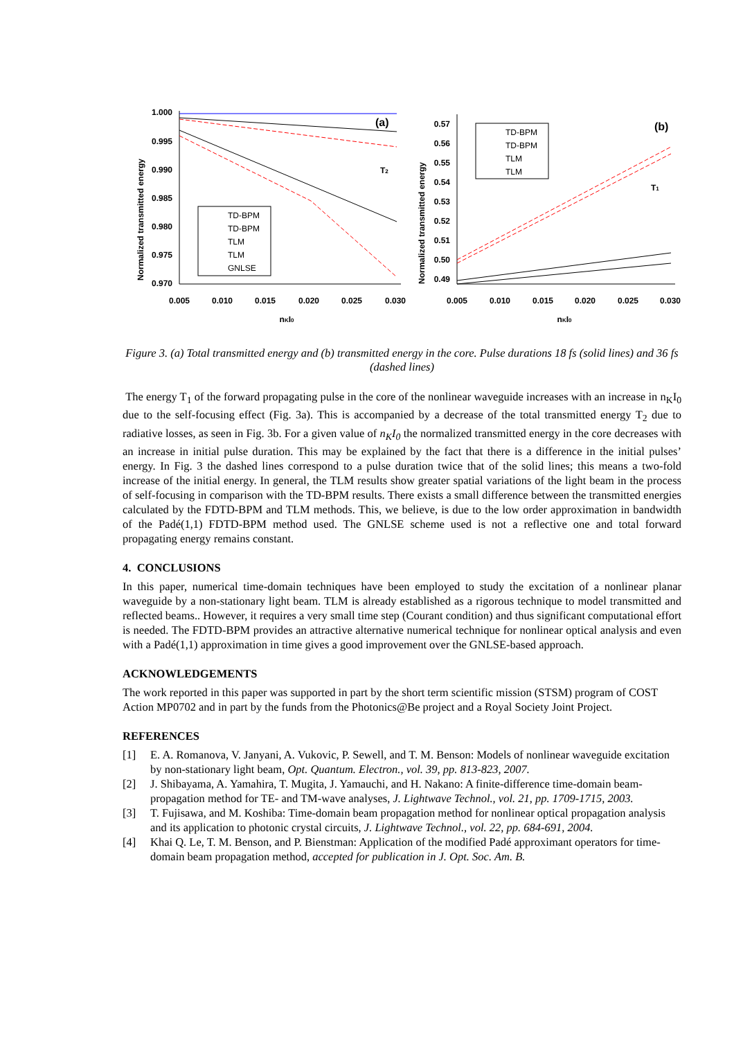Normalized transmitted energy
1.000
0.995
0.990
0.985
0.980
0.975
0.970
(a)
T2
TD-BPM
TD-BPM
TLM
TLM
GNLSE
0.005
0.010
0.015
0.020
0.025
0.030
nKI0
Normalized transmitted energy
0.57
0.56
0.55
0.54
0.53
0.52
0.51
0.50
0.49
(b)
T1
TD-BPM
TD-BPM
TLM
TLM
0.005
0.010
0.015
0.020
0.025
0.030
nKI0
Figure 3. (a) Total transmitted energy and (b) transmitted energy in the core. Pulse durations 18 fs (solid lines) and 36 fs (dashed lines)
The energy T<sub>1</sub> of the forward propagating pulse in the core of the nonlinear waveguide increases with an increase in n<sub>K</sub>I<sub>0</sub> due to the self-focusing effect (Fig. 3a). This is accompanied by a decrease of the total transmitted energy T<sub>2</sub> due to radiative losses, as seen in Fig. 3b. For a given value of n<sub>K</sub>I<sub>0</sub> the normalized transmitted energy in the core decreases with an increase in initial pulse duration. This may be explained by the fact that there is a difference in the initial pulses’ energy. In Fig. 3 the dashed lines correspond to a pulse duration twice that of the solid lines; this means a two-fold increase of the initial energy. In general, the TLM results show greater spatial variations of the light beam in the process of self-focusing in comparison with the TD-BPM results. There exists a small difference between the transmitted energies calculated by the FDTD-BPM and TLM methods. This, we believe, is due to the low order approximation in bandwidth of the Padé(1,1) FDTD-BPM method used. The GNLSE scheme used is not a reflective one and total forward propagating energy remains constant.
4. CONCLUSIONS
In this paper, numerical time-domain techniques have been employed to study the excitation of a nonlinear planar waveguide by a non-stationary light beam. TLM is already established as a rigorous technique to model transmitted and reflected beams.. However, it requires a very small time step (Courant condition) and thus significant computational effort is needed. The FDTD-BPM provides an attractive alternative numerical technique for nonlinear optical analysis and even with a Padé(1,1) approximation in time gives a good improvement over the GNLSE-based approach.
ACKNOWLEDGEMENTS
The work reported in this paper was supported in part by the short term scientific mission (STSM) program of COST Action MP0702 and in part by the funds from the Photonics@Be project and a Royal Society Joint Project.
REFERENCES
[1] E. A. Romanova, V. Janyani, A. Vukovic, P. Sewell, and T. M. Benson: Models of nonlinear waveguide excitation by non-stationary light beam, Opt. Quantum. Electron., vol. 39, pp. 813-823, 2007.
[2] J. Shibayama, A. Yamahira, T. Mugita, J. Yamauchi, and H. Nakano: A finite-difference time-domain beam-propagation method for TE- and TM-wave analyses, J. Lightwave Technol., vol. 21, pp. 1709-1715, 2003.
[3] T. Fujisawa, and M. Koshiba: Time-domain beam propagation method for nonlinear optical propagation analysis and its application to photonic crystal circuits, J. Lightwave Technol., vol. 22, pp. 684-691, 2004.
[4] Khai Q. Le, T. M. Benson, and P. Bienstman: Application of the modified Padé approximant operators for time-domain beam propagation method, accepted for publication in J. Opt. Soc. Am. B.